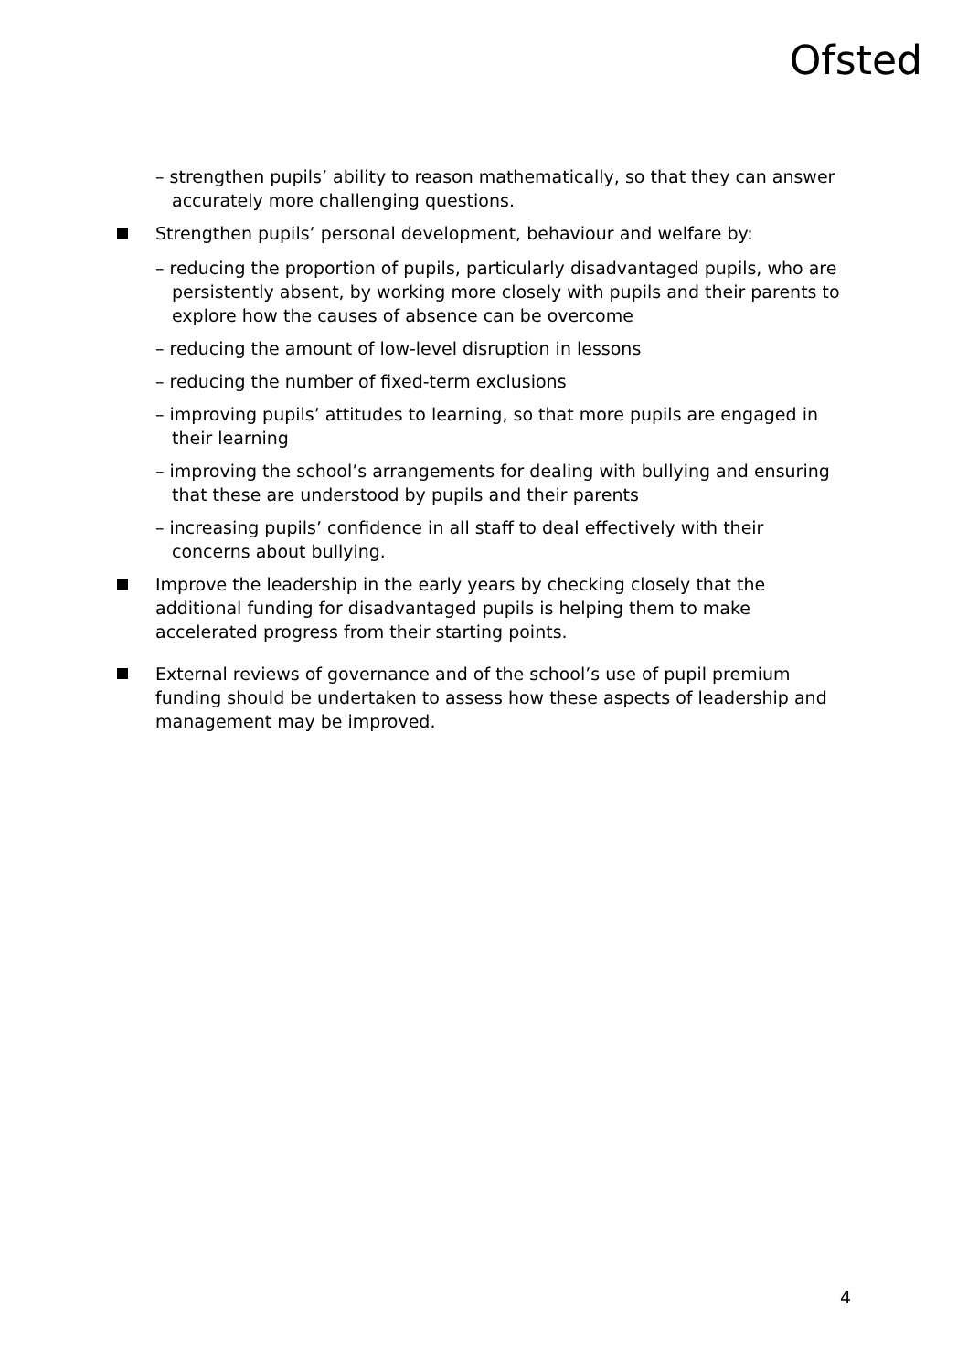Ofsted
– strengthen pupils’ ability to reason mathematically, so that they can answer accurately more challenging questions.
Strengthen pupils’ personal development, behaviour and welfare by:
– reducing the proportion of pupils, particularly disadvantaged pupils, who are persistently absent, by working more closely with pupils and their parents to explore how the causes of absence can be overcome
– reducing the amount of low-level disruption in lessons
– reducing the number of fixed-term exclusions
– improving pupils’ attitudes to learning, so that more pupils are engaged in their learning
– improving the school’s arrangements for dealing with bullying and ensuring that these are understood by pupils and their parents
– increasing pupils’ confidence in all staff to deal effectively with their concerns about bullying.
Improve the leadership in the early years by checking closely that the additional funding for disadvantaged pupils is helping them to make accelerated progress from their starting points.
External reviews of governance and of the school’s use of pupil premium funding should be undertaken to assess how these aspects of leadership and management may be improved.
4